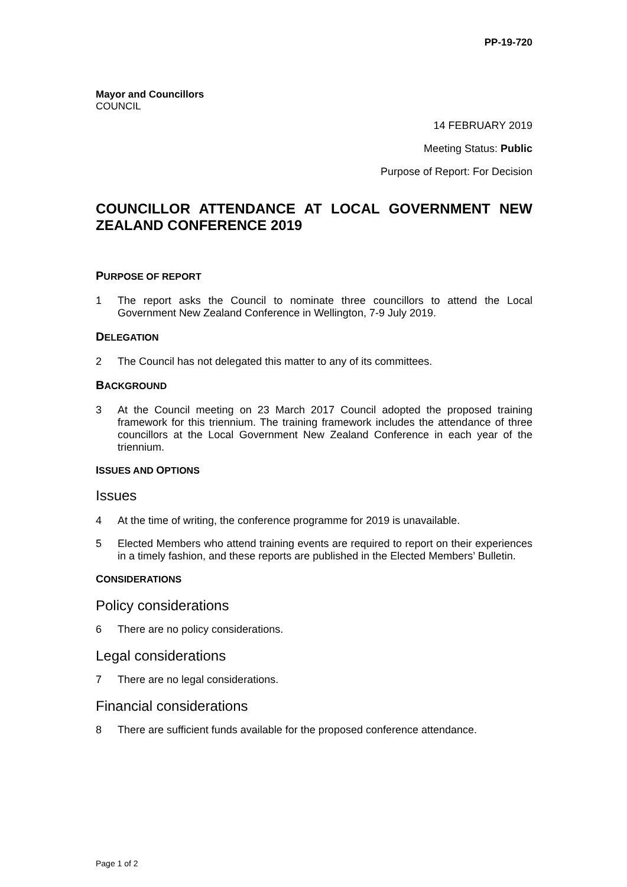PP-19-720
Mayor and Councillors
COUNCIL
14 FEBRUARY 2019
Meeting Status: Public
Purpose of Report: For Decision
COUNCILLOR ATTENDANCE AT LOCAL GOVERNMENT NEW ZEALAND CONFERENCE 2019
PURPOSE OF REPORT
1 The report asks the Council to nominate three councillors to attend the Local Government New Zealand Conference in Wellington, 7-9 July 2019.
DELEGATION
2 The Council has not delegated this matter to any of its committees.
BACKGROUND
3 At the Council meeting on 23 March 2017 Council adopted the proposed training framework for this triennium. The training framework includes the attendance of three councillors at the Local Government New Zealand Conference in each year of the triennium.
ISSUES AND OPTIONS
Issues
4 At the time of writing, the conference programme for 2019 is unavailable.
5 Elected Members who attend training events are required to report on their experiences in a timely fashion, and these reports are published in the Elected Members’ Bulletin.
CONSIDERATIONS
Policy considerations
6 There are no policy considerations.
Legal considerations
7 There are no legal considerations.
Financial considerations
8 There are sufficient funds available for the proposed conference attendance.
Page 1 of 2